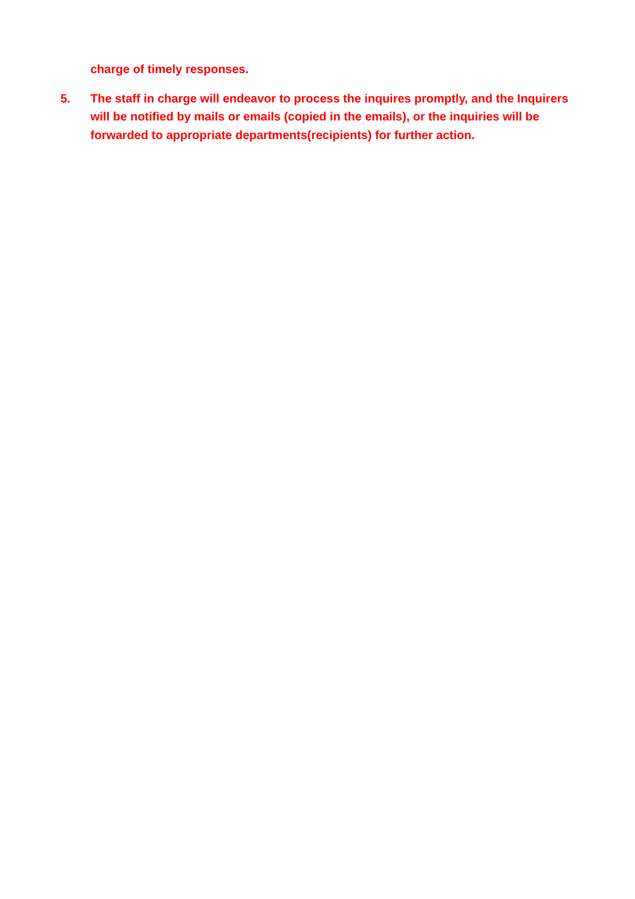charge of timely responses.
5. The staff in charge will endeavor to process the inquires promptly, and the Inquirers will be notified by mails or emails (copied in the emails), or the inquiries will be forwarded to appropriate departments(recipients) for further action.